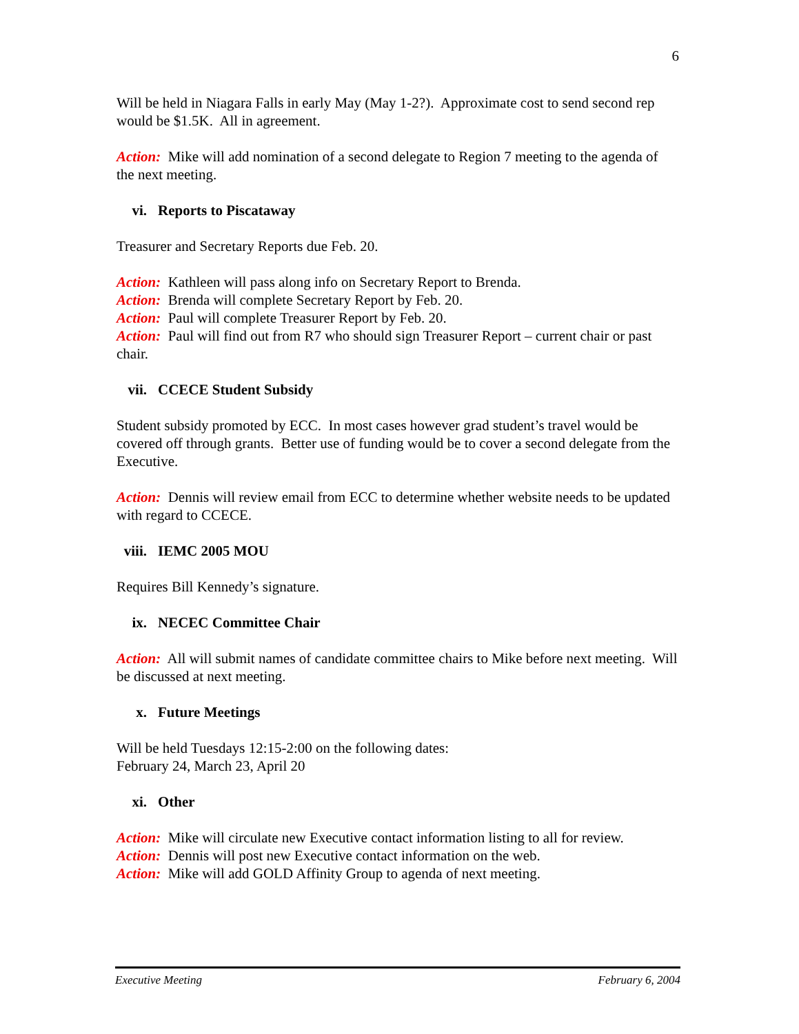6
Will be held in Niagara Falls in early May (May 1-2?). Approximate cost to send second rep would be $1.5K. All in agreement.
Action: Mike will add nomination of a second delegate to Region 7 meeting to the agenda of the next meeting.
vi. Reports to Piscataway
Treasurer and Secretary Reports due Feb. 20.
Action: Kathleen will pass along info on Secretary Report to Brenda.
Action: Brenda will complete Secretary Report by Feb. 20.
Action: Paul will complete Treasurer Report by Feb. 20.
Action: Paul will find out from R7 who should sign Treasurer Report – current chair or past chair.
vii. CCECE Student Subsidy
Student subsidy promoted by ECC. In most cases however grad student’s travel would be covered off through grants. Better use of funding would be to cover a second delegate from the Executive.
Action: Dennis will review email from ECC to determine whether website needs to be updated with regard to CCECE.
viii. IEMC 2005 MOU
Requires Bill Kennedy’s signature.
ix. NECEC Committee Chair
Action: All will submit names of candidate committee chairs to Mike before next meeting. Will be discussed at next meeting.
x. Future Meetings
Will be held Tuesdays 12:15-2:00 on the following dates:
February 24, March 23, April 20
xi. Other
Action: Mike will circulate new Executive contact information listing to all for review.
Action: Dennis will post new Executive contact information on the web.
Action: Mike will add GOLD Affinity Group to agenda of next meeting.
Executive Meeting February 6, 2004